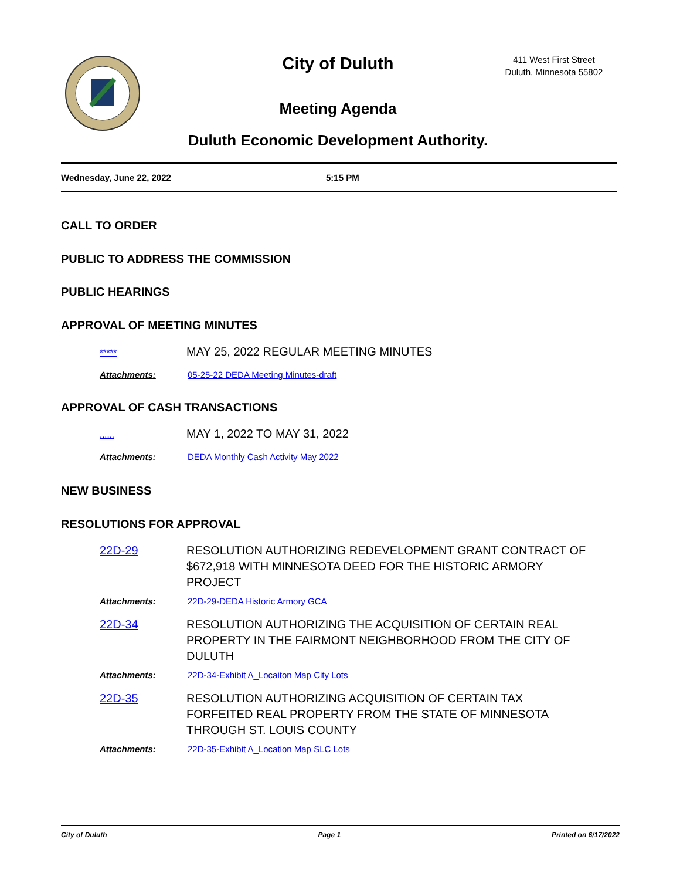City of Duluth
411 West First Street
Duluth, Minnesota 55802
Meeting Agenda
Duluth Economic Development Authority.
Wednesday, June 22, 2022 5:15 PM
CALL TO ORDER
PUBLIC TO ADDRESS THE COMMISSION
PUBLIC HEARINGS
APPROVAL OF MEETING MINUTES
***** MAY 25, 2022 REGULAR MEETING MINUTES
Attachments: 05-25-22 DEDA Meeting Minutes-draft
APPROVAL OF CASH TRANSACTIONS
...... MAY 1, 2022 TO MAY 31, 2022
Attachments: DEDA Monthly Cash Activity May 2022
NEW BUSINESS
RESOLUTIONS FOR APPROVAL
22D-29 RESOLUTION AUTHORIZING REDEVELOPMENT GRANT CONTRACT OF $672,918 WITH MINNESOTA DEED FOR THE HISTORIC ARMORY PROJECT
Attachments: 22D-29-DEDA Historic Armory GCA
22D-34 RESOLUTION AUTHORIZING THE ACQUISITION OF CERTAIN REAL PROPERTY IN THE FAIRMONT NEIGHBORHOOD FROM THE CITY OF DULUTH
Attachments: 22D-34-Exhibit A_Locaiton Map City Lots
22D-35 RESOLUTION AUTHORIZING ACQUISITION OF CERTAIN TAX FORFEITED REAL PROPERTY FROM THE STATE OF MINNESOTA THROUGH ST. LOUIS COUNTY
Attachments: 22D-35-Exhibit A_Location Map SLC Lots
City of Duluth Page 1 Printed on 6/17/2022